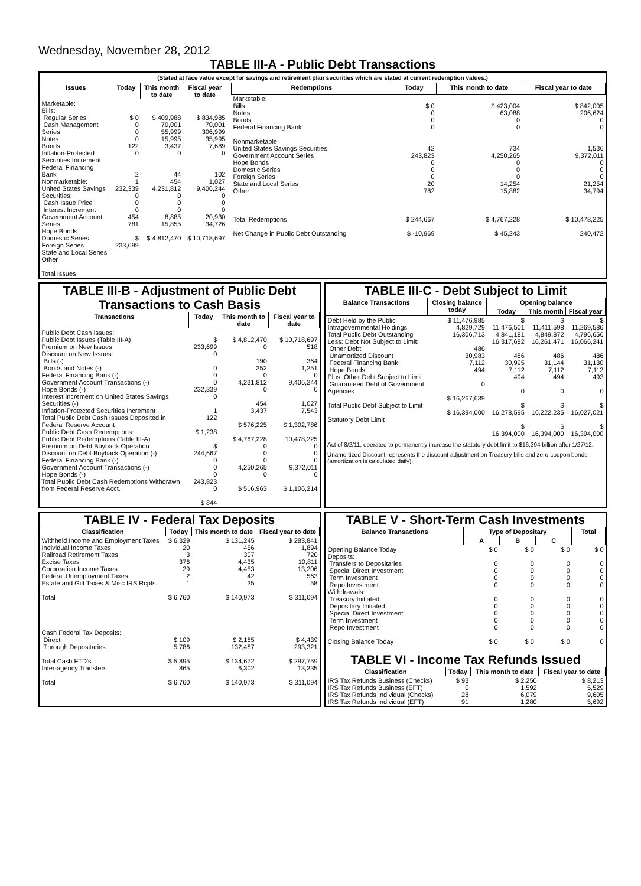Wednesday, November 28, 2012
TABLE III-A - Public Debt Transactions
(Stated at face value except for savings and retirement plan securities which are stated at current redemption values.)
| Issues | Today | This month to date | Fiscal year to date |
| --- | --- | --- | --- |
| Marketable: Bills: Regular Series Cash Management Series Notes Bonds Inflation-Protected Securities Increment Federal Financing Bank Nonmarketable: United States Savings Securities: Cash Issue Price Interest Increment Government Account Series Hope Bonds Domestic Series Foreign Series State and Local Series Other Total Issues | $ 0 0 0 0 122 0 2 1 232,339 0 0 0 454 781 $ 233,699 | $ 409,988 70,001 55,999 15,995 3,437 0 44 454 4,231,812 0 0 0 8,885 15,855 $ 4,812,470 | $ 834,985 70,001 306,999 35,995 7,689 0 102 1,027 9,406,244 0 0 0 20,930 34,726 $ 10,718,697 |
| Redemptions | Today | This month to date | Fiscal year to date |
| --- | --- | --- | --- |
| Marketable: Bills Notes Bonds Federal Financing Bank Nonmarketable: United States Savings Securities Government Account Series Hope Bonds Domestic Series Foreign Series State and Local Series Other Total Redemptions Net Change in Public Debt Outstanding | $ 0 0 0 0 42 243,823 0 0 0 20 782 $ 244,667 $ -10,969 | $ 423,004 63,088 0 0 734 4,250,265 0 0 0 14,254 15,882 $ 4,767,228 $ 45,243 | $ 842,005 206,624 0 0 1,536 9,372,011 0 0 0 21,254 34,794 $ 10,478,225 240,472 |
TABLE III-B - Adjustment of Public Debt Transactions to Cash Basis
| Transactions | Today | This month to date | Fiscal year to date |
| --- | --- | --- | --- |
| Public Debt Cash Issues: Public Debt Issues (Table III-A) Premium on New Issues Discount on New Issues: Bills (-) Bonds and Notes (-) Federal Financing Bank (-) Government Account Transactions (-) Hope Bonds (-) Interest Increment on United States Savings Securities (-) Inflation-Protected Securities Increment Total Public Debt Cash Issues Deposited in Federal Reserve Account Public Debt Cash Redemptions: Public Debt Redemptions (Table III-A) Premium on Debt Buyback Operation Discount on Debt Buyback Operation (-) Federal Financing Bank (-) Government Account Transactions (-) Hope Bonds (-) Total Public Debt Cash Redemptions Withdrawn from Federal Reserve Acct. | $ 233,699 0 0 0 0 232,339 0 1 122 $ 1,238 $ 244,667 0 0 0 243,823 0 $ 844 | $ 4,812,470 0 190 352 0 4,231,812 0 454 3,437 $ 576,225 $ 4,767,228 0 0 0 4,250,265 0 $ 516,963 | $ 10,718,697 518 364 1,251 0 9,406,244 0 1,027 7,543 $ 1,302,786 10,478,225 0 0 0 9,372,011 0 $ 1,106,214 |
TABLE III-C - Debt Subject to Limit
| Balance Transactions | Closing balance today | Opening balance | | |
| --- | --- | --- | --- | --- |
| | | Today | This month | Fiscal year |
| Debt Held by the Public Intragovernmental Holdings Total Public Debt Outstanding Less: Debt Not Subject to Limit: Other Debt Unamortized Discount Federal Financing Bank Hope Bonds Plus: Other Debt Subject to Limit Guaranteed Debt of Government Agencies Total Public Debt Subject to Limit Statutory Debt Limit | $ 11,476,985 4,829,729 16,306,713 486 30,983 7,112 494 0 $ 16,267,639 $ 16,394,000 | $ 11,476,501 4,841,181 16,317,682 486 30,995 7,112 494 0 $ 16,278,595 $ 16,394,000 | $ 11,411,598 4,849,872 16,261,471 486 31,144 7,112 494 0 $ 16,222,235 $ 16,394,000 | $ 11,269,586 4,796,656 16,066,241 486 31,130 7,112 493 0 $ 16,027,021 $ 16,394,000 |
Act of 8/2/11, operated to permanently increase the statutory debt limit to $16,394 billion after 1/27/12.
Unamortized Discount represents the discount adjustment on Treasury bills and zero-coupon bonds (amortization is calculated daily).
TABLE IV - Federal Tax Deposits
| Classification | Today | This month to date | Fiscal year to date |
| --- | --- | --- | --- |
| Withheld Income and Employment Taxes Individual Income Taxes Railroad Retirement Taxes Excise Taxes Corporation Income Taxes Federal Unemployment Taxes Estate and Gift Taxes & Misc IRS Rcpts. Total Cash Federal Tax Deposits: Direct Through Depositaries Total Cash FTD's Inter-agency Transfers Total | $ 6,329 20 3 376 29 2 1 $ 6,760 $ 109 5,786 $ 5,895 865 $ 6,760 | $ 131,245 456 307 4,435 4,453 42 35 $ 140,973 $ 2,185 132,487 $ 134,672 6,302 $ 140,973 | $ 283,841 1,894 720 10,811 13,206 563 58 $ 311,094 $ 4,439 293,321 $ 297,759 13,335 $ 311,094 |
TABLE V - Short-Term Cash Investments
| Balance Transactions | Type of Depositary | | | Total |
| --- | --- | --- | --- | --- |
| | A | B | C | |
| Opening Balance Today Deposits: Transfers to Depositaries Special Direct Investment Term Investment Repo Investment Withdrawals: Treasury Initiated Depositary Initiated Special Direct Investment Term Investment Repo Investment Closing Balance Today | $ 0 0 0 0 0 0 0 0 0 0 $ 0 | $ 0 0 0 0 0 0 0 0 0 0 $ 0 | $ 0 0 0 0 0 0 0 0 0 0 $ 0 | $ 0 0 0 0 0 0 0 0 0 0 0 |
TABLE VI - Income Tax Refunds Issued
| Classification | Today | This month to date | Fiscal year to date |
| --- | --- | --- | --- |
| IRS Tax Refunds Business (Checks) IRS Tax Refunds Business (EFT) IRS Tax Refunds Individual (Checks) IRS Tax Refunds Individual (EFT) | $ 93 0 28 91 | $ 2,250 1,592 6,079 1,280 | $ 8,213 5,529 9,605 5,692 |